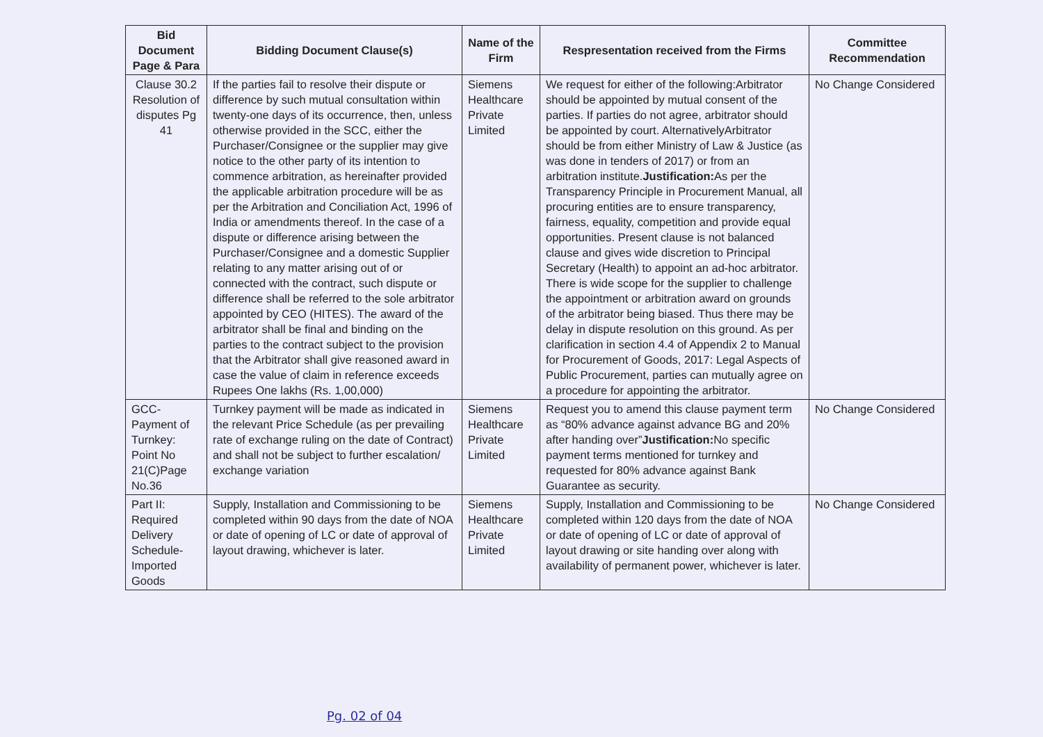| Bid Document Page & Para | Bidding Document Clause(s) | Name of the Firm | Respresentation received from the Firms | Committee Recommendation |
| --- | --- | --- | --- | --- |
| Clause 30.2 Resolution of disputes Pg 41 | If the parties fail to resolve their dispute or difference by such mutual consultation within twenty-one days of its occurrence, then, unless otherwise provided in the SCC, either the Purchaser/Consignee or the supplier may give notice to the other party of its intention to commence arbitration, as hereinafter provided the applicable arbitration procedure will be as per the Arbitration and Conciliation Act, 1996 of India or amendments thereof. In the case of a dispute or difference arising between the Purchaser/Consignee and a domestic Supplier relating to any matter arising out of or connected with the contract, such dispute or difference shall be referred to the sole arbitrator appointed by CEO (HITES). The award of the arbitrator shall be final and binding on the parties to the contract subject to the provision that the Arbitrator shall give reasoned award in case the value of claim in reference exceeds Rupees One lakhs (Rs. 1,00,000) | Siemens Healthcare Private Limited | We request for either of the following:Arbitrator should be appointed by mutual consent of the parties. If parties do not agree, arbitrator should be appointed by court. AlternativelyArbitrator should be from either Ministry of Law & Justice (as was done in tenders of 2017) or from an arbitration institute. Justification: As per the Transparency Principle in Procurement Manual, all procuring entities are to ensure transparency, fairness, equality, competition and provide equal opportunities. Present clause is not balanced clause and gives wide discretion to Principal Secretary (Health) to appoint an ad-hoc arbitrator. There is wide scope for the supplier to challenge the appointment or arbitration award on grounds of the arbitrator being biased. Thus there may be delay in dispute resolution on this ground. As per clarification in section 4.4 of Appendix 2 to Manual for Procurement of Goods, 2017: Legal Aspects of Public Procurement, parties can mutually agree on a procedure for appointing the arbitrator. | No Change Considered |
| GCC-Payment of Turnkey: Point No 21(C)Page No.36 | Turnkey payment will be made as indicated in the relevant Price Schedule (as per prevailing rate of exchange ruling on the date of Contract) and shall not be subject to further escalation/ exchange variation | Siemens Healthcare Private Limited | Request you to amend this clause payment term as “80% advance against advance BG and 20% after handing over” Justification: No specific payment terms mentioned for turnkey and requested for 80% advance against Bank Guarantee as security. | No Change Considered |
| Part II: Required Delivery Schedule-Imported Goods | Supply, Installation and Commissioning to be completed within 90 days from the date of NOA or date of opening of LC or date of approval of layout drawing, whichever is later. | Siemens Healthcare Private Limited | Supply, Installation and Commissioning to be completed within 120 days from the date of NOA or date of opening of LC or date of approval of layout drawing or site handing over along with availability of permanent power, whichever is later. | No Change Considered |
Pg. 02 of 04